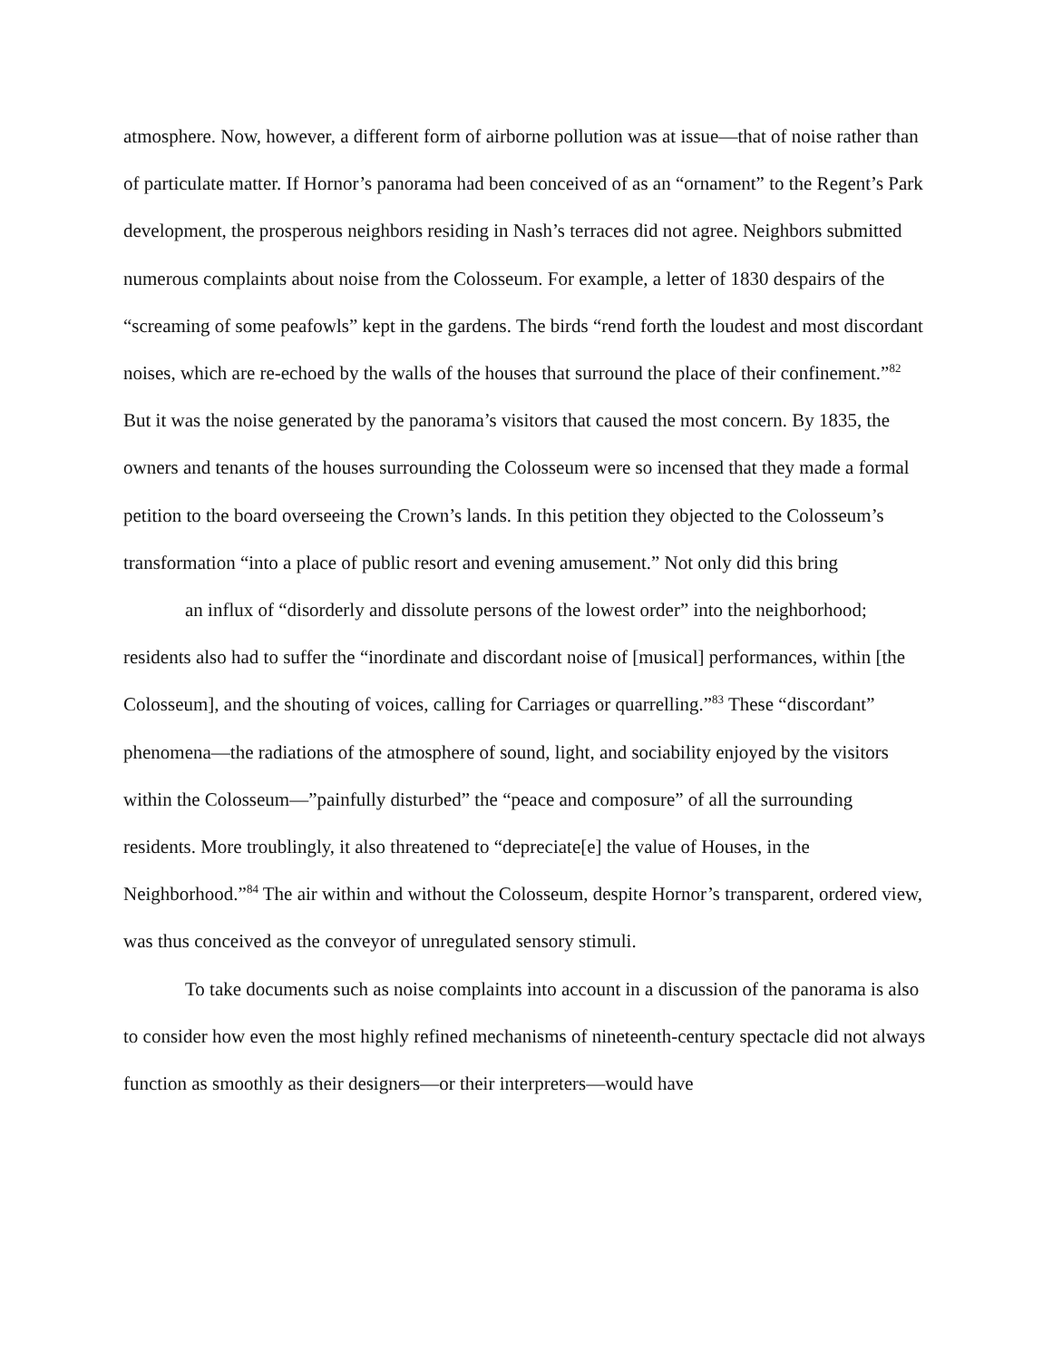atmosphere. Now, however, a different form of airborne pollution was at issue—that of noise rather than of particulate matter. If Hornor’s panorama had been conceived of as an “ornament” to the Regent’s Park development, the prosperous neighbors residing in Nash’s terraces did not agree. Neighbors submitted numerous complaints about noise from the Colosseum. For example, a letter of 1830 despairs of the “screaming of some peafowls” kept in the gardens. The birds “rend forth the loudest and most discordant noises, which are re-echoed by the walls of the houses that surround the place of their confinement.”<sup>82</sup> But it was the noise generated by the panorama’s visitors that caused the most concern. By 1835, the owners and tenants of the houses surrounding the Colosseum were so incensed that they made a formal petition to the board overseeing the Crown’s lands. In this petition they objected to the Colosseum’s transformation “into a place of public resort and evening amusement.” Not only did this bring
an influx of “disorderly and dissolute persons of the lowest order” into the neighborhood; residents also had to suffer the “inordinate and discordant noise of [musical] performances, within [the Colosseum], and the shouting of voices, calling for Carriages or quarrelling.”<sup>83</sup> These “discordant” phenomena—the radiations of the atmosphere of sound, light, and sociability enjoyed by the visitors within the Colosseum—”painfully disturbed” the “peace and composure” of all the surrounding residents. More troublingly, it also threatened to “depreciate[e] the value of Houses, in the Neighborhood.”<sup>84</sup> The air within and without the Colosseum, despite Hornor’s transparent, ordered view, was thus conceived as the conveyor of unregulated sensory stimuli.
To take documents such as noise complaints into account in a discussion of the panorama is also to consider how even the most highly refined mechanisms of nineteenth-century spectacle did not always function as smoothly as their designers—or their interpreters—would have